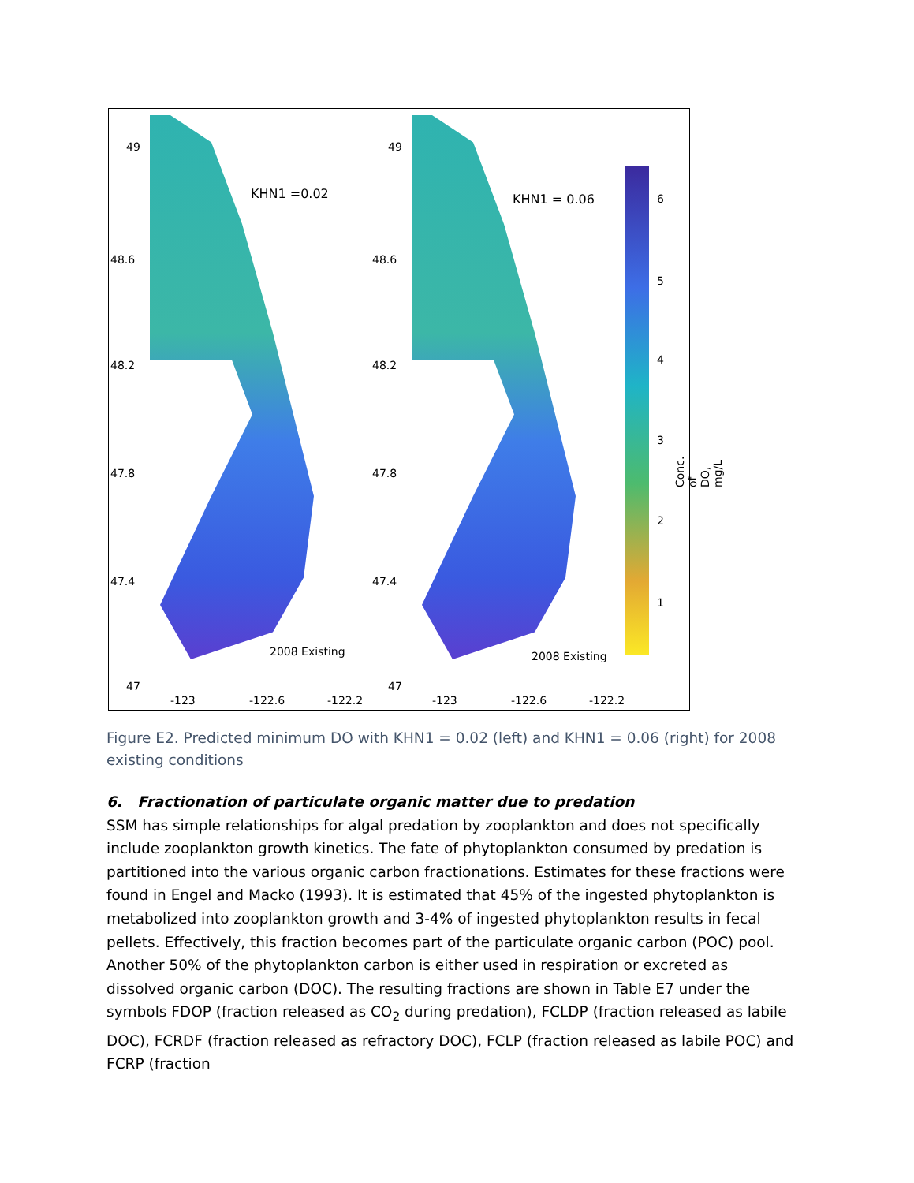KHN1 =0.02
2008 Existing
49
48.6
48.2
47.8
47.4
47
-123 -122.6 -122.2
KHN1 = 0.06
2008 Existing
49
48.6
48.2
47.8
47.4
47
-123 -122.6 -122.2
6
5
4
3
2
1
Conc. of DO, mg/L
Figure E2. Predicted minimum DO with KHN1 = 0.02 (left) and KHN1 = 0.06 (right) for 2008 existing conditions
6. Fractionation of particulate organic matter due to predation
SSM has simple relationships for algal predation by zooplankton and does not specifically include zooplankton growth kinetics. The fate of phytoplankton consumed by predation is partitioned into the various organic carbon fractionations. Estimates for these fractions were found in Engel and Macko (1993). It is estimated that 45% of the ingested phytoplankton is metabolized into zooplankton growth and 3-4% of ingested phytoplankton results in fecal pellets. Effectively, this fraction becomes part of the particulate organic carbon (POC) pool. Another 50% of the phytoplankton carbon is either used in respiration or excreted as dissolved organic carbon (DOC). The resulting fractions are shown in Table E7 under the symbols FDOP (fraction released as CO<sub>2</sub> during predation), FCLDP (fraction released as labile DOC), FCRDF (fraction released as refractory DOC), FCLP (fraction released as labile POC) and FCRP (fraction